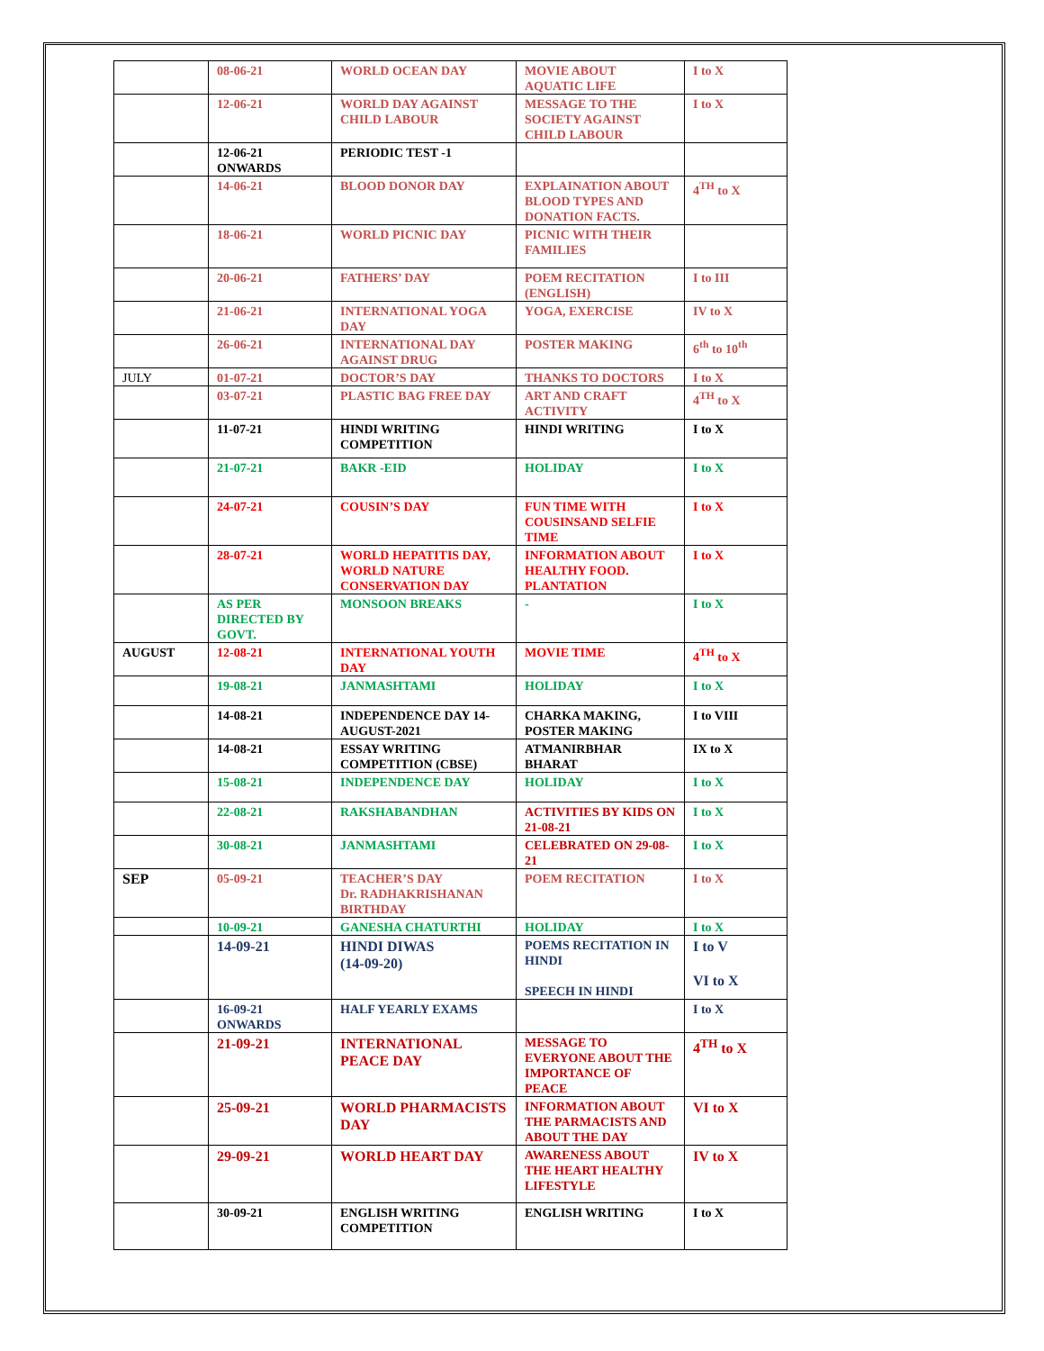| | 08-06-21 | WORLD OCEAN DAY | MOVIE ABOUT AQUATIC LIFE | I to X |
| | 12-06-21 | WORLD DAY AGAINST CHILD LABOUR | MESSAGE TO THE SOCIETY AGAINST CHILD LABOUR | I to X |
| | 12-06-21 ONWARDS | PERIODIC TEST -1 | | |
| | 14-06-21 | BLOOD DONOR DAY | EXPLAINATION ABOUT BLOOD TYPES AND DONATION FACTS. | 4<sup>TH</sup> to X |
| | 18-06-21 | WORLD PICNIC DAY | PICNIC WITH THEIR FAMILIES | |
| | 20-06-21 | FATHERS’ DAY | POEM RECITATION (ENGLISH) | I to III |
| | 21-06-21 | INTERNATIONAL YOGA DAY | YOGA, EXERCISE | IV to X |
| | 26-06-21 | INTERNATIONAL DAY AGAINST DRUG | POSTER MAKING | 6<sup>th</sup> to 10<sup>th</sup> |
| JULY | 01-07-21 | DOCTOR’S DAY | THANKS TO DOCTORS | I to X |
| | 03-07-21 | PLASTIC BAG FREE DAY | ART AND CRAFT ACTIVITY | 4<sup>TH</sup> to X |
| | 11-07-21 | HINDI WRITING COMPETITION | HINDI WRITING | I to X |
| | 21-07-21 | BAKR -EID | HOLIDAY | I to X |
| | 24-07-21 | COUSIN’S DAY | FUN TIME WITH COUSINSAND SELFIE TIME | I to X |
| | 28-07-21 | WORLD HEPATITIS DAY, WORLD NATURE CONSERVATION DAY | INFORMATION ABOUT HEALTHY FOOD. PLANTATION | I to X |
| | AS PER DIRECTED BY GOVT. | MONSOON BREAKS | - | I to X |
| AUGUST | 12-08-21 | INTERNATIONAL YOUTH DAY | MOVIE TIME | 4<sup>TH</sup> to X |
| | 19-08-21 | JANMASHTAMI | HOLIDAY | I to X |
| | 14-08-21 | INDEPENDENCE DAY 14-AUGUST-2021 | CHARKA MAKING, POSTER MAKING | I to VIII |
| | 14-08-21 | ESSAY WRITING COMPETITION (CBSE) | ATMANIRBHAR BHARAT | IX to X |
| | 15-08-21 | INDEPENDENCE DAY | HOLIDAY | I to X |
| | 22-08-21 | RAKSHABANDHAN | ACTIVITIES BY KIDS ON 21-08-21 | I to X |
| | 30-08-21 | JANMASHTAMI | CELEBRATED ON 29-08-21 | I to X |
| SEP | 05-09-21 | TEACHER’S DAY Dr. RADHAKRISHANAN BIRTHDAY | POEM RECITATION | I to X |
| | 10-09-21 | GANESHA CHATURTHI | HOLIDAY | I to X |
| | 14-09-21 | HINDI DIWAS (14-09-20) | POEMS RECITATION IN HINDI SPEECH IN HINDI | I to V VI to X |
| | 16-09-21 ONWARDS | HALF YEARLY EXAMS | | I to X |
| | 21-09-21 | INTERNATIONAL PEACE DAY | MESSAGE TO EVERYONE ABOUT THE IMPORTANCE OF PEACE | 4<sup>TH</sup> to X |
| | 25-09-21 | WORLD PHARMACISTS DAY | INFORMATION ABOUT THE PARMACISTS AND ABOUT THE DAY | VI to X |
| | 29-09-21 | WORLD HEART DAY | AWARENESS ABOUT THE HEART HEALTHY LIFESTYLE | IV to X |
| | 30-09-21 | ENGLISH WRITING COMPETITION | ENGLISH WRITING | I to X |